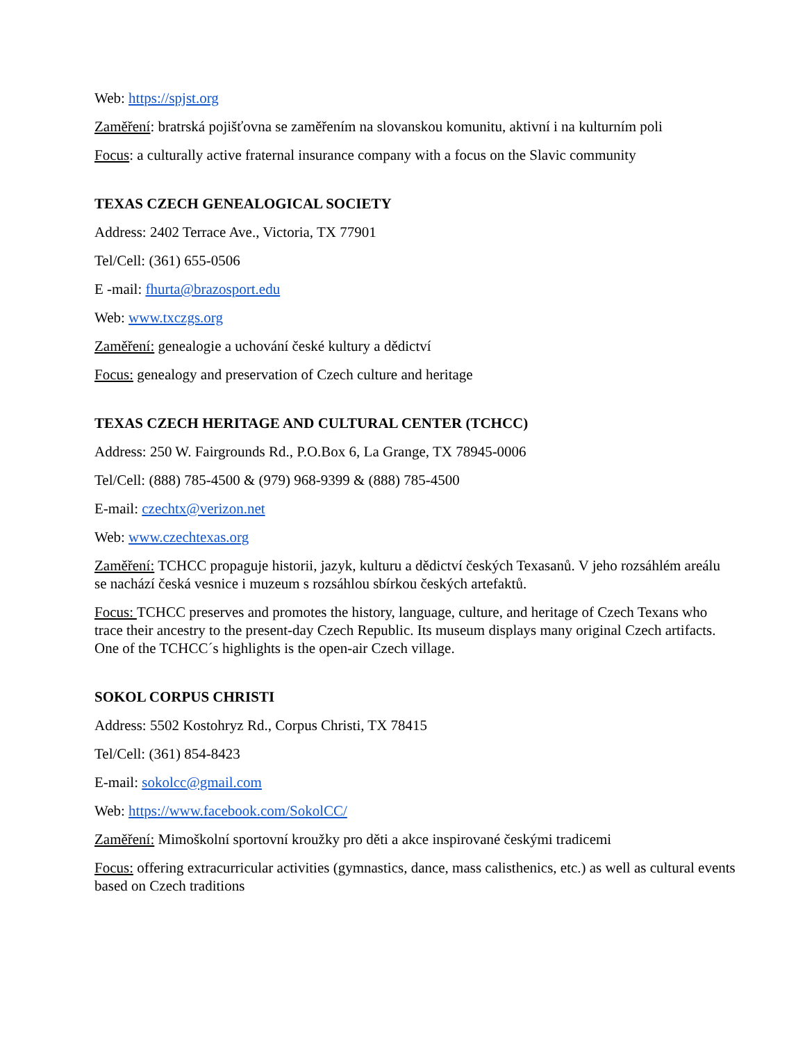Web: https://spjst.org
Zaměření: bratrská pojišťovna se zaměřením na slovanskou komunitu, aktivní i na kulturním poli
Focus: a culturally active fraternal insurance company with a focus on the Slavic community
TEXAS CZECH GENEALOGICAL SOCIETY
Address: 2402 Terrace Ave., Victoria, TX 77901
Tel/Cell: (361) 655-0506
E -mail: fhurta@brazosport.edu
Web: www.txczgs.org
Zaměření: genealogie a uchování české kultury a dědictví
Focus: genealogy and preservation of Czech culture and heritage
TEXAS CZECH HERITAGE AND CULTURAL CENTER (TCHCC)
Address: 250 W. Fairgrounds Rd., P.O.Box 6, La Grange, TX 78945-0006
Tel/Cell: (888) 785-4500 & (979) 968-9399 & (888) 785-4500
E-mail: czechtx@verizon.net
Web: www.czechtexas.org
Zaměření: TCHCC propaguje historii, jazyk, kulturu a dědictví českých Texasanů. V jeho rozsáhlém areálu se nachází česká vesnice i muzeum s rozsáhlou sbírkou českých artefaktů.
Focus: TCHCC preserves and promotes the history, language, culture, and heritage of Czech Texans who trace their ancestry to the present-day Czech Republic. Its museum displays many original Czech artifacts. One of the TCHCC´s highlights is the open-air Czech village.
SOKOL CORPUS CHRISTI
Address: 5502 Kostohryz Rd., Corpus Christi, TX 78415
Tel/Cell: (361) 854-8423
E-mail: sokolcc@gmail.com
Web: https://www.facebook.com/SokolCC/
Zaměření: Mimoškolní sportovní kroužky pro děti a akce inspirované českými tradicemi
Focus: offering extracurricular activities (gymnastics, dance, mass calisthenics, etc.) as well as cultural events based on Czech traditions